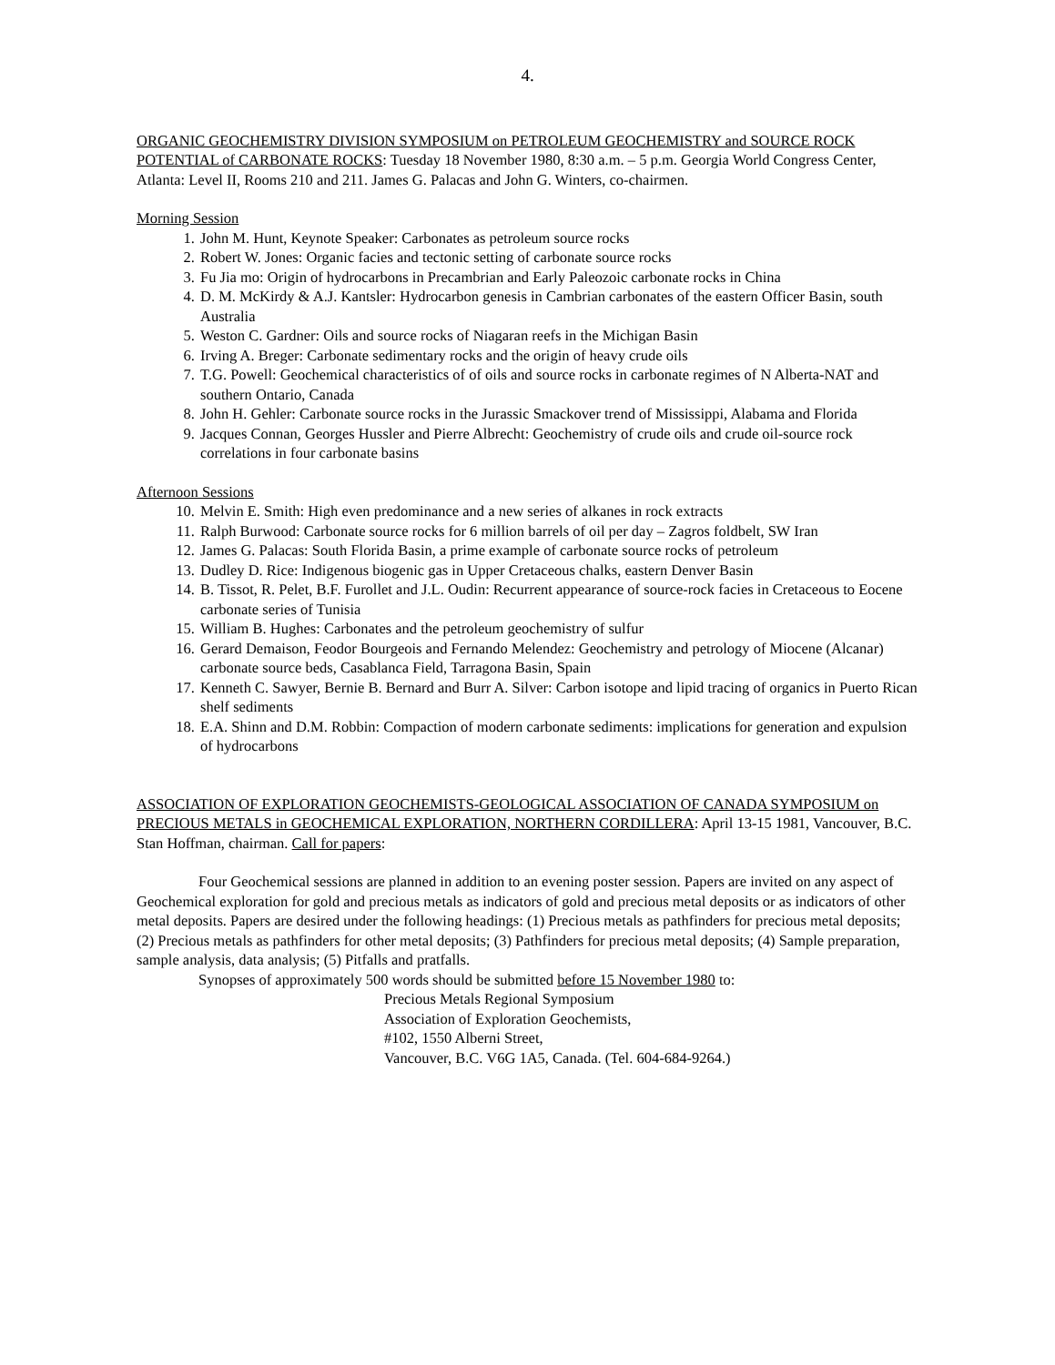4.
ORGANIC GEOCHEMISTRY DIVISION SYMPOSIUM on PETROLEUM GEOCHEMISTRY and SOURCE ROCK POTENTIAL of CARBONATE ROCKS: Tuesday 18 November 1980, 8:30 a.m. – 5 p.m. Georgia World Congress Center, Atlanta: Level II, Rooms 210 and 211. James G. Palacas and John G. Winters, co-chairmen.
Morning Session
1. John M. Hunt, Keynote Speaker: Carbonates as petroleum source rocks
2. Robert W. Jones: Organic facies and tectonic setting of carbonate source rocks
3. Fu Jia mo: Origin of hydrocarbons in Precambrian and Early Paleozoic carbonate rocks in China
4. D. M. McKirdy & A.J. Kantsler: Hydrocarbon genesis in Cambrian carbonates of the eastern Officer Basin, south Australia
5. Weston C. Gardner: Oils and source rocks of Niagaran reefs in the Michigan Basin
6. Irving A. Breger: Carbonate sedimentary rocks and the origin of heavy crude oils
7. T.G. Powell: Geochemical characteristics of of oils and source rocks in carbonate regimes of N Alberta-NAT and southern Ontario, Canada
8. John H. Gehler: Carbonate source rocks in the Jurassic Smackover trend of Mississippi, Alabama and Florida
9. Jacques Connan, Georges Hussler and Pierre Albrecht: Geochemistry of crude oils and crude oil-source rock correlations in four carbonate basins
Afternoon Sessions
10. Melvin E. Smith: High even predominance and a new series of alkanes in rock extracts
11. Ralph Burwood: Carbonate source rocks for 6 million barrels of oil per day – Zagros foldbelt, SW Iran
12. James G. Palacas: South Florida Basin, a prime example of carbonate source rocks of petroleum
13. Dudley D. Rice: Indigenous biogenic gas in Upper Cretaceous chalks, eastern Denver Basin
14. B. Tissot, R. Pelet, B.F. Furollet and J.L. Oudin: Recurrent appearance of source-rock facies in Cretaceous to Eocene carbonate series of Tunisia
15. William B. Hughes: Carbonates and the petroleum geochemistry of sulfur
16. Gerard Demaison, Feodor Bourgeois and Fernando Melendez: Geochemistry and petrology of Miocene (Alcanar) carbonate source beds, Casablanca Field, Tarragona Basin, Spain
17. Kenneth C. Sawyer, Bernie B. Bernard and Burr A. Silver: Carbon isotope and lipid tracing of organics in Puerto Rican shelf sediments
18. E.A. Shinn and D.M. Robbin: Compaction of modern carbonate sediments: implications for generation and expulsion of hydrocarbons
ASSOCIATION OF EXPLORATION GEOCHEMISTS-GEOLOGICAL ASSOCIATION OF CANADA SYMPOSIUM on PRECIOUS METALS in GEOCHEMICAL EXPLORATION, NORTHERN CORDILLERA: April 13-15 1981, Vancouver, B.C. Stan Hoffman, chairman. Call for papers:
Four Geochemical sessions are planned in addition to an evening poster session. Papers are invited on any aspect of Geochemical exploration for gold and precious metals as indicators of gold and precious metal deposits or as indicators of other metal deposits. Papers are desired under the following headings: (1) Precious metals as pathfinders for precious metal deposits; (2) Precious metals as pathfinders for other metal deposits; (3) Pathfinders for precious metal deposits; (4) Sample preparation, sample analysis, data analysis; (5) Pitfalls and pratfalls.
Synopses of approximately 500 words should be submitted before 15 November 1980 to:
Precious Metals Regional Symposium
Association of Exploration Geochemists,
#102, 1550 Alberni Street,
Vancouver, B.C. V6G 1A5, Canada. (Tel. 604-684-9264.)